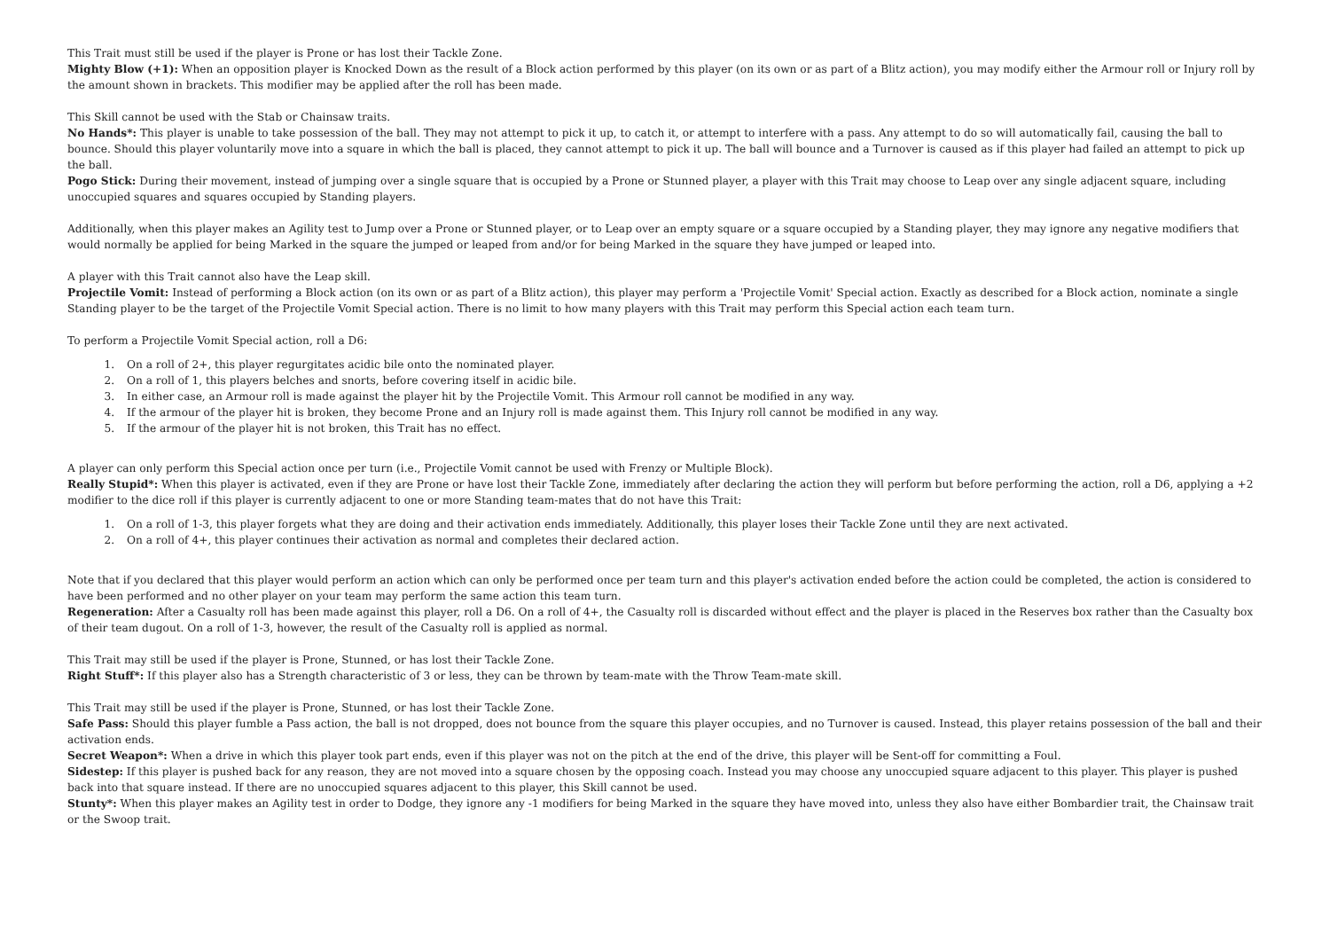This Trait must still be used if the player is Prone or has lost their Tackle Zone.
Mighty Blow (+1): When an opposition player is Knocked Down as the result of a Block action performed by this player (on its own or as part of a Blitz action), you may modify either the Armour roll or Injury roll by the amount shown in brackets. This modifier may be applied after the roll has been made.
This Skill cannot be used with the Stab or Chainsaw traits.
No Hands*: This player is unable to take possession of the ball. They may not attempt to pick it up, to catch it, or attempt to interfere with a pass. Any attempt to do so will automatically fail, causing the ball to bounce. Should this player voluntarily move into a square in which the ball is placed, they cannot attempt to pick it up. The ball will bounce and a Turnover is caused as if this player had failed an attempt to pick up the ball.
Pogo Stick: During their movement, instead of jumping over a single square that is occupied by a Prone or Stunned player, a player with this Trait may choose to Leap over any single adjacent square, including unoccupied squares and squares occupied by Standing players.
Additionally, when this player makes an Agility test to Jump over a Prone or Stunned player, or to Leap over an empty square or a square occupied by a Standing player, they may ignore any negative modifiers that would normally be applied for being Marked in the square the jumped or leaped from and/or for being Marked in the square they have jumped or leaped into.
A player with this Trait cannot also have the Leap skill.
Projectile Vomit: Instead of performing a Block action (on its own or as part of a Blitz action), this player may perform a 'Projectile Vomit' Special action. Exactly as described for a Block action, nominate a single Standing player to be the target of the Projectile Vomit Special action. There is no limit to how many players with this Trait may perform this Special action each team turn.
To perform a Projectile Vomit Special action, roll a D6:
1. On a roll of 2+, this player regurgitates acidic bile onto the nominated player.
2. On a roll of 1, this players belches and snorts, before covering itself in acidic bile.
3. In either case, an Armour roll is made against the player hit by the Projectile Vomit. This Armour roll cannot be modified in any way.
4. If the armour of the player hit is broken, they become Prone and an Injury roll is made against them. This Injury roll cannot be modified in any way.
5. If the armour of the player hit is not broken, this Trait has no effect.
A player can only perform this Special action once per turn (i.e., Projectile Vomit cannot be used with Frenzy or Multiple Block).
Really Stupid*: When this player is activated, even if they are Prone or have lost their Tackle Zone, immediately after declaring the action they will perform but before performing the action, roll a D6, applying a +2 modifier to the dice roll if this player is currently adjacent to one or more Standing team-mates that do not have this Trait:
1. On a roll of 1-3, this player forgets what they are doing and their activation ends immediately. Additionally, this player loses their Tackle Zone until they are next activated.
2. On a roll of 4+, this player continues their activation as normal and completes their declared action.
Note that if you declared that this player would perform an action which can only be performed once per team turn and this player's activation ended before the action could be completed, the action is considered to have been performed and no other player on your team may perform the same action this team turn.
Regeneration: After a Casualty roll has been made against this player, roll a D6. On a roll of 4+, the Casualty roll is discarded without effect and the player is placed in the Reserves box rather than the Casualty box of their team dugout. On a roll of 1-3, however, the result of the Casualty roll is applied as normal.
This Trait may still be used if the player is Prone, Stunned, or has lost their Tackle Zone.
Right Stuff*: If this player also has a Strength characteristic of 3 or less, they can be thrown by team-mate with the Throw Team-mate skill.
This Trait may still be used if the player is Prone, Stunned, or has lost their Tackle Zone.
Safe Pass: Should this player fumble a Pass action, the ball is not dropped, does not bounce from the square this player occupies, and no Turnover is caused. Instead, this player retains possession of the ball and their activation ends.
Secret Weapon*: When a drive in which this player took part ends, even if this player was not on the pitch at the end of the drive, this player will be Sent-off for committing a Foul.
Sidestep: If this player is pushed back for any reason, they are not moved into a square chosen by the opposing coach. Instead you may choose any unoccupied square adjacent to this player. This player is pushed back into that square instead. If there are no unoccupied squares adjacent to this player, this Skill cannot be used.
Stunty*: When this player makes an Agility test in order to Dodge, they ignore any -1 modifiers for being Marked in the square they have moved into, unless they also have either Bombardier trait, the Chainsaw trait or the Swoop trait.